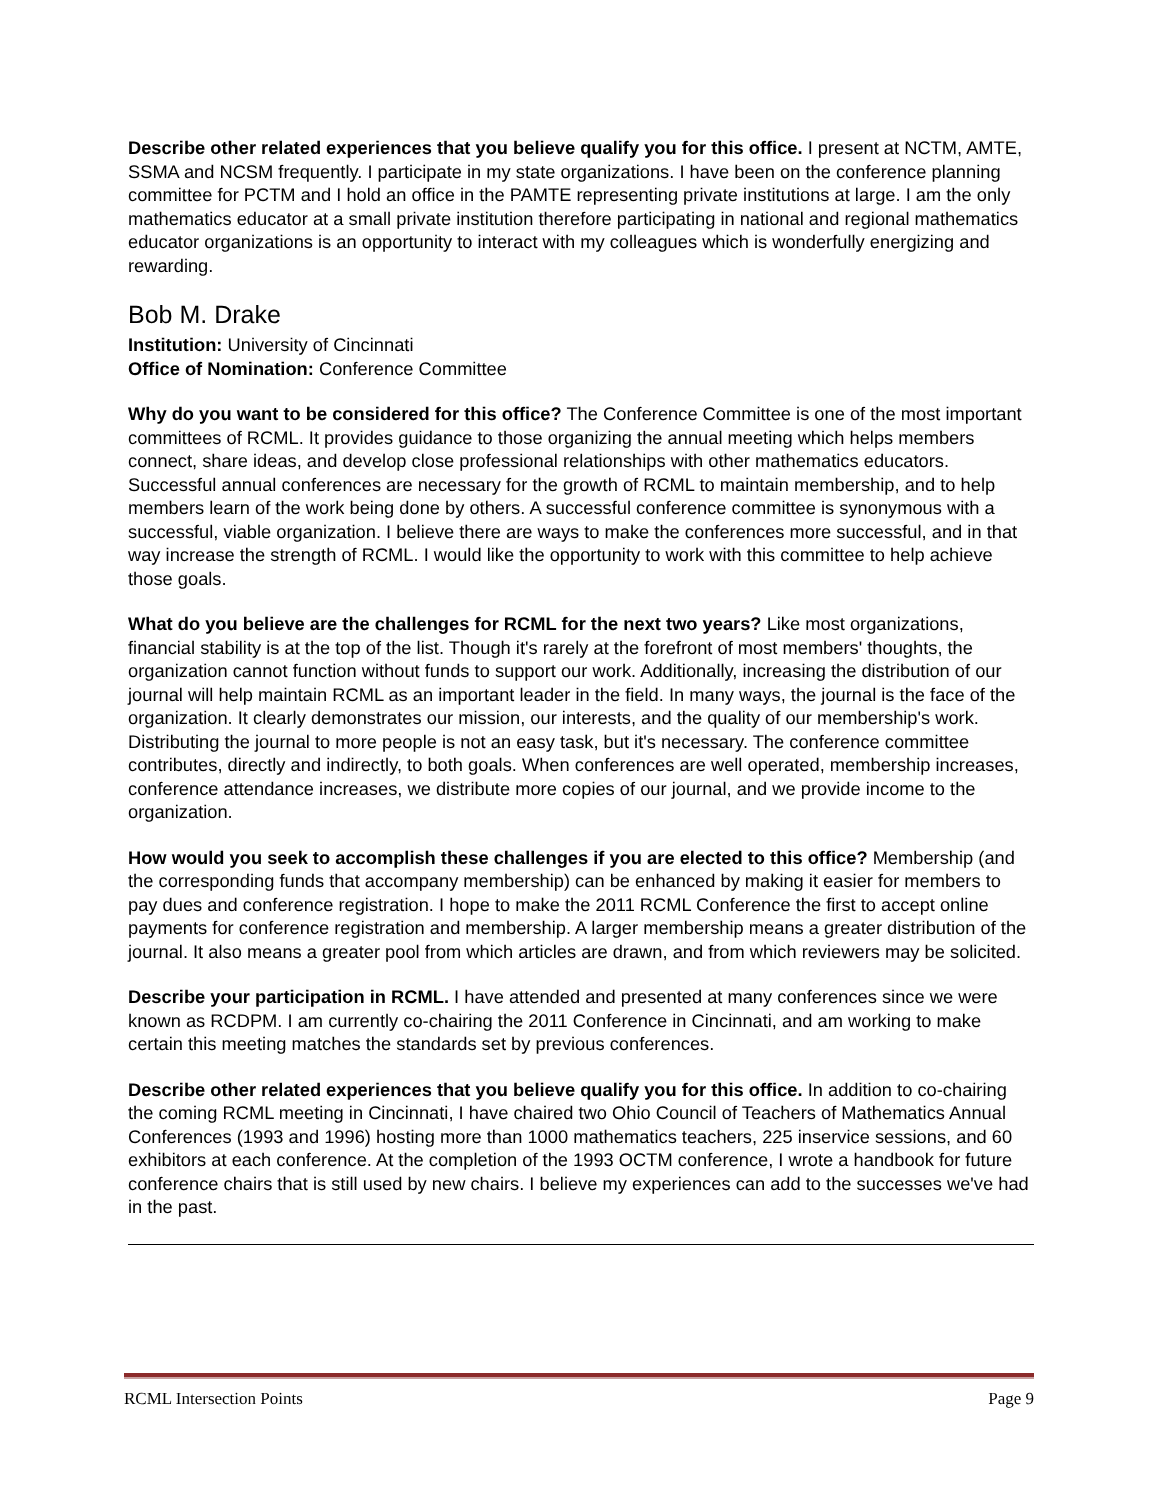Describe other related experiences that you believe qualify you for this office. I present at NCTM, AMTE, SSMA and NCSM frequently. I participate in my state organizations. I have been on the conference planning committee for PCTM and I hold an office in the PAMTE representing private institutions at large. I am the only mathematics educator at a small private institution therefore participating in national and regional mathematics educator organizations is an opportunity to interact with my colleagues which is wonderfully energizing and rewarding.
Bob M. Drake
Institution: University of Cincinnati
Office of Nomination: Conference Committee
Why do you want to be considered for this office? The Conference Committee is one of the most important committees of RCML. It provides guidance to those organizing the annual meeting which helps members connect, share ideas, and develop close professional relationships with other mathematics educators. Successful annual conferences are necessary for the growth of RCML to maintain membership, and to help members learn of the work being done by others. A successful conference committee is synonymous with a successful, viable organization. I believe there are ways to make the conferences more successful, and in that way increase the strength of RCML. I would like the opportunity to work with this committee to help achieve those goals.
What do you believe are the challenges for RCML for the next two years? Like most organizations, financial stability is at the top of the list. Though it's rarely at the forefront of most members' thoughts, the organization cannot function without funds to support our work. Additionally, increasing the distribution of our journal will help maintain RCML as an important leader in the field. In many ways, the journal is the face of the organization. It clearly demonstrates our mission, our interests, and the quality of our membership's work. Distributing the journal to more people is not an easy task, but it's necessary. The conference committee contributes, directly and indirectly, to both goals. When conferences are well operated, membership increases, conference attendance increases, we distribute more copies of our journal, and we provide income to the organization.
How would you seek to accomplish these challenges if you are elected to this office? Membership (and the corresponding funds that accompany membership) can be enhanced by making it easier for members to pay dues and conference registration. I hope to make the 2011 RCML Conference the first to accept online payments for conference registration and membership. A larger membership means a greater distribution of the journal. It also means a greater pool from which articles are drawn, and from which reviewers may be solicited.
Describe your participation in RCML. I have attended and presented at many conferences since we were known as RCDPM. I am currently co-chairing the 2011 Conference in Cincinnati, and am working to make certain this meeting matches the standards set by previous conferences.
Describe other related experiences that you believe qualify you for this office. In addition to co-chairing the coming RCML meeting in Cincinnati, I have chaired two Ohio Council of Teachers of Mathematics Annual Conferences (1993 and 1996) hosting more than 1000 mathematics teachers, 225 inservice sessions, and 60 exhibitors at each conference. At the completion of the 1993 OCTM conference, I wrote a handbook for future conference chairs that is still used by new chairs. I believe my experiences can add to the successes we've had in the past.
RCML Intersection Points Page 9